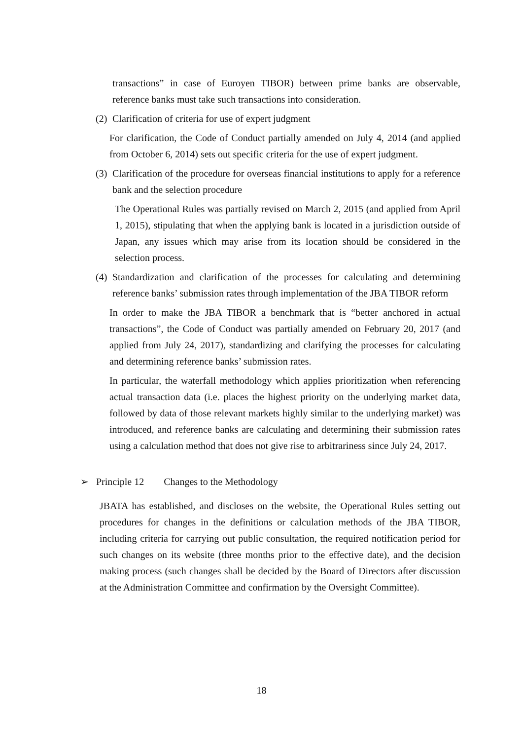transactions” in case of Euroyen TIBOR) between prime banks are observable, reference banks must take such transactions into consideration.
(2) Clarification of criteria for use of expert judgment
For clarification, the Code of Conduct partially amended on July 4, 2014 (and applied from October 6, 2014) sets out specific criteria for the use of expert judgment.
(3)
Clarification of the procedure for overseas financial institutions to apply for a reference bank and the selection procedure
The Operational Rules was partially revised on March 2, 2015 (and applied from April 1, 2015), stipulating that when the applying bank is located in a jurisdiction outside of Japan, any issues which may arise from its location should be considered in the selection process.
(4)
Standardization and clarification of the processes for calculating and determining reference banks’ submission rates through implementation of the JBA TIBOR reform
In order to make the JBA TIBOR a benchmark that is “better anchored in actual transactions”, the Code of Conduct was partially amended on February 20, 2017 (and applied from July 24, 2017), standardizing and clarifying the processes for calculating and determining reference banks’ submission rates.
In particular, the waterfall methodology which applies prioritization when referencing actual transaction data (i.e. places the highest priority on the underlying market data, followed by data of those relevant markets highly similar to the underlying market) was introduced, and reference banks are calculating and determining their submission rates using a calculation method that does not give rise to arbitrariness since July 24, 2017.
➢ Principle 12 Changes to the Methodology
JBATA has established, and discloses on the website, the Operational Rules setting out procedures for changes in the definitions or calculation methods of the JBA TIBOR, including criteria for carrying out public consultation, the required notification period for such changes on its website (three months prior to the effective date), and the decision making process (such changes shall be decided by the Board of Directors after discussion at the Administration Committee and confirmation by the Oversight Committee).
18